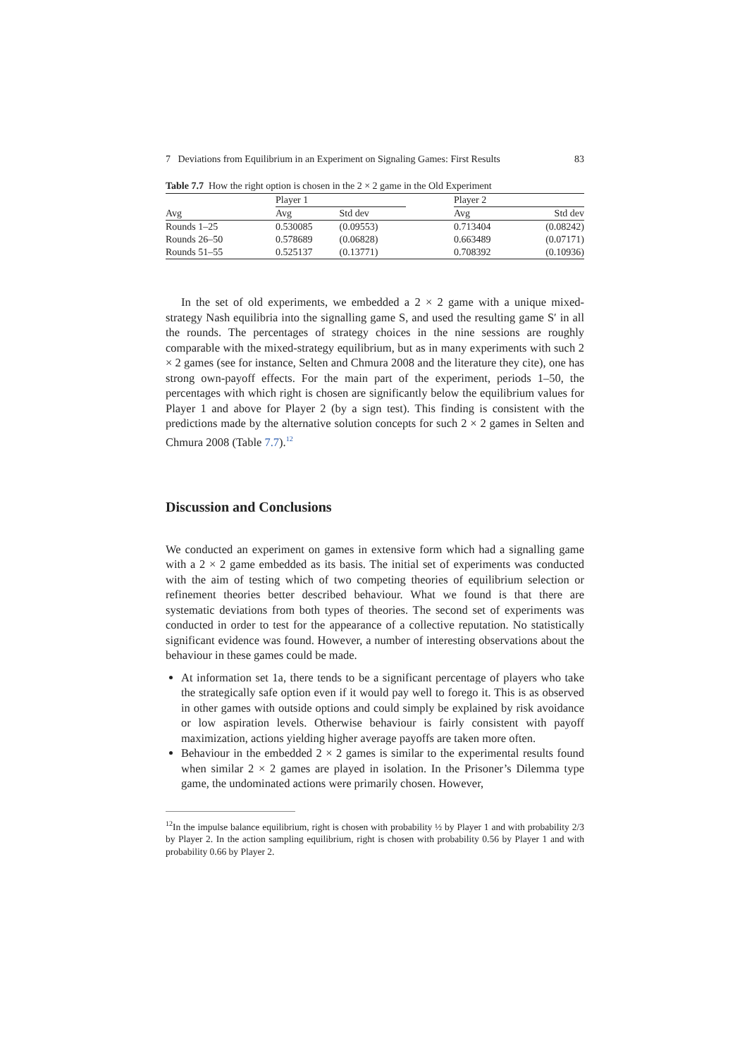7 Deviations from Equilibrium in an Experiment on Signaling Games: First Results 83
Table 7.7 How the right option is chosen in the 2 × 2 game in the Old Experiment
| | Player 1 | | | Player 2 | |
| --- | --- | --- | --- | --- | --- |
| Avg | Avg | Std dev | | Avg | Std dev |
| Rounds 1–25 | 0.530085 | (0.09553) | | 0.713404 | (0.08242) |
| Rounds 26–50 | 0.578689 | (0.06828) | | 0.663489 | (0.07171) |
| Rounds 51–55 | 0.525137 | (0.13771) | | 0.708392 | (0.10936) |
In the set of old experiments, we embedded a 2 × 2 game with a unique mixed-strategy Nash equilibria into the signalling game S, and used the resulting game S′ in all the rounds. The percentages of strategy choices in the nine sessions are roughly comparable with the mixed-strategy equilibrium, but as in many experiments with such 2 × 2 games (see for instance, Selten and Chmura 2008 and the literature they cite), one has strong own-payoff effects. For the main part of the experiment, periods 1–50, the percentages with which right is chosen are significantly below the equilibrium values for Player 1 and above for Player 2 (by a sign test). This finding is consistent with the predictions made by the alternative solution concepts for such 2 × 2 games in Selten and Chmura 2008 (Table 7.7).<sup>12</sup>
Discussion and Conclusions
We conducted an experiment on games in extensive form which had a signalling game with a 2 × 2 game embedded as its basis. The initial set of experiments was conducted with the aim of testing which of two competing theories of equilibrium selection or refinement theories better described behaviour. What we found is that there are systematic deviations from both types of theories. The second set of experiments was conducted in order to test for the appearance of a collective reputation. No statistically significant evidence was found. However, a number of interesting observations about the behaviour in these games could be made.
At information set 1a, there tends to be a significant percentage of players who take the strategically safe option even if it would pay well to forego it. This is as observed in other games with outside options and could simply be explained by risk avoidance or low aspiration levels. Otherwise behaviour is fairly consistent with payoff maximization, actions yielding higher average payoffs are taken more often.
Behaviour in the embedded 2 × 2 games is similar to the experimental results found when similar 2 × 2 games are played in isolation. In the Prisoner’s Dilemma type game, the undominated actions were primarily chosen. However,
<sup>12</sup> In the impulse balance equilibrium, right is chosen with probability ½ by Player 1 and with probability 2/3 by Player 2. In the action sampling equilibrium, right is chosen with probability 0.56 by Player 1 and with probability 0.66 by Player 2.